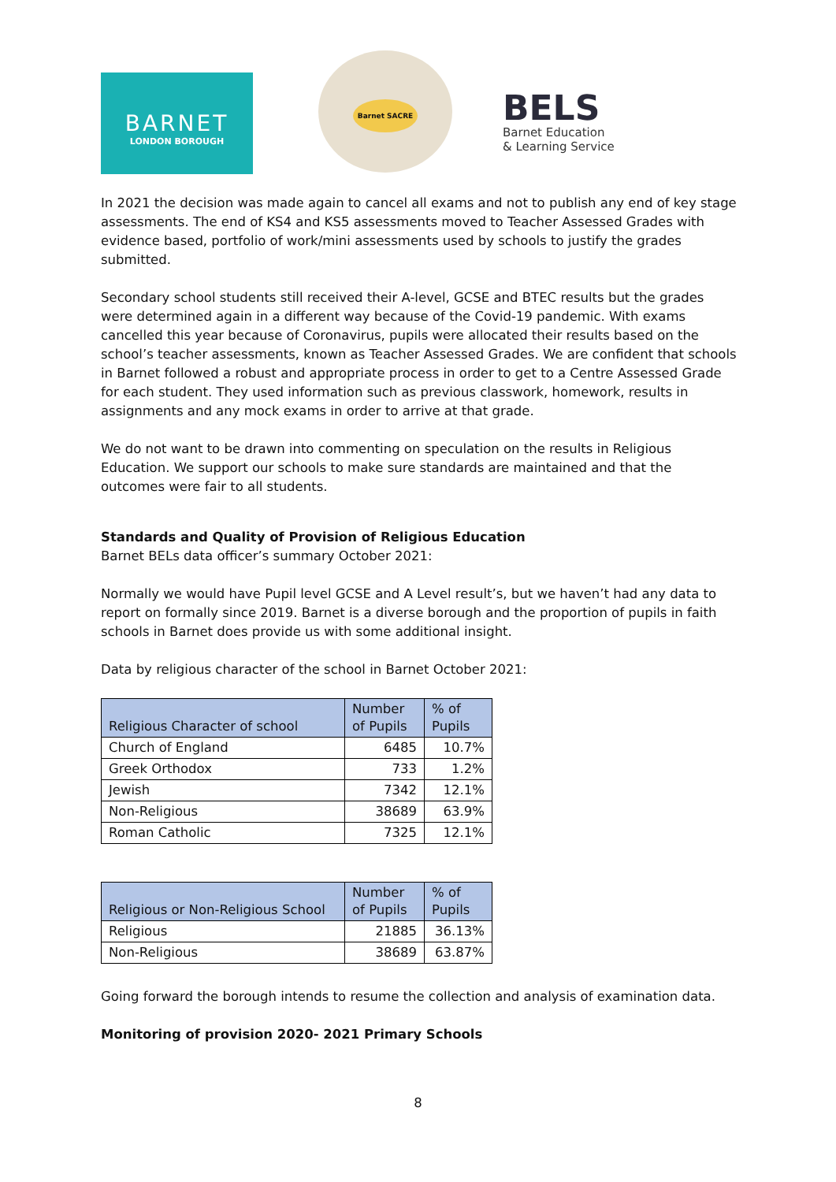BARNET
LONDON BOROUGH
Barnet SACRE
BELS
Barnet Education
& Learning Service
In 2021 the decision was made again to cancel all exams and not to publish any end of key stage assessments. The end of KS4 and KS5 assessments moved to Teacher Assessed Grades with evidence based, portfolio of work/mini assessments used by schools to justify the grades submitted.
Secondary school students still received their A-level, GCSE and BTEC results but the grades were determined again in a different way because of the Covid-19 pandemic. With exams cancelled this year because of Coronavirus, pupils were allocated their results based on the school’s teacher assessments, known as Teacher Assessed Grades. We are confident that schools in Barnet followed a robust and appropriate process in order to get to a Centre Assessed Grade for each student. They used information such as previous classwork, homework, results in assignments and any mock exams in order to arrive at that grade.
We do not want to be drawn into commenting on speculation on the results in Religious Education. We support our schools to make sure standards are maintained and that the outcomes were fair to all students.
Standards and Quality of Provision of Religious Education
Barnet BELs data officer’s summary October 2021:
Normally we would have Pupil level GCSE and A Level result’s, but we haven’t had any data to report on formally since 2019. Barnet is a diverse borough and the proportion of pupils in faith schools in Barnet does provide us with some additional insight.
Data by religious character of the school in Barnet October 2021:
| Religious Character of school | Number of Pupils | % of Pupils |
| --- | --- | --- |
| Church of England | 6485 | 10.7% |
| Greek Orthodox | 733 | 1.2% |
| Jewish | 7342 | 12.1% |
| Non-Religious | 38689 | 63.9% |
| Roman Catholic | 7325 | 12.1% |
| Religious or Non-Religious School | Number of Pupils | % of Pupils |
| --- | --- | --- |
| Religious | 21885 | 36.13% |
| Non-Religious | 38689 | 63.87% |
Going forward the borough intends to resume the collection and analysis of examination data.
Monitoring of provision 2020- 2021 Primary Schools
8